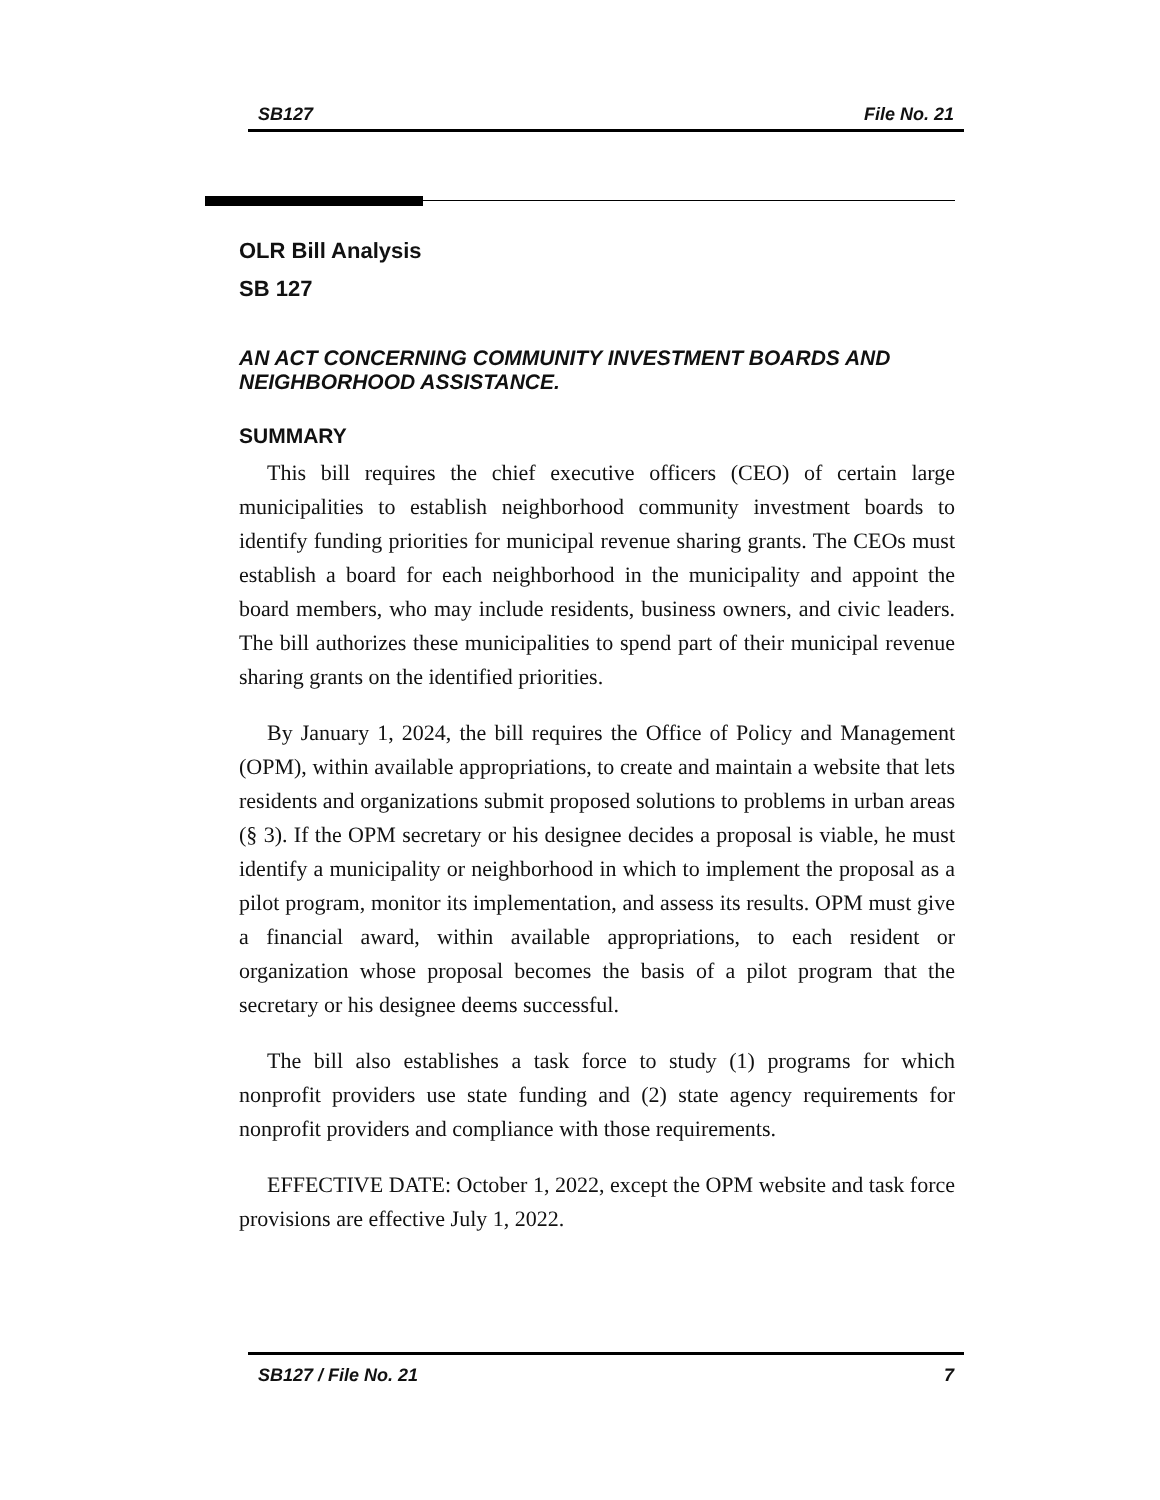SB127 File No. 21
OLR Bill Analysis
SB 127
AN ACT CONCERNING COMMUNITY INVESTMENT BOARDS AND NEIGHBORHOOD ASSISTANCE.
SUMMARY
This bill requires the chief executive officers (CEO) of certain large municipalities to establish neighborhood community investment boards to identify funding priorities for municipal revenue sharing grants. The CEOs must establish a board for each neighborhood in the municipality and appoint the board members, who may include residents, business owners, and civic leaders. The bill authorizes these municipalities to spend part of their municipal revenue sharing grants on the identified priorities.
By January 1, 2024, the bill requires the Office of Policy and Management (OPM), within available appropriations, to create and maintain a website that lets residents and organizations submit proposed solutions to problems in urban areas (§ 3). If the OPM secretary or his designee decides a proposal is viable, he must identify a municipality or neighborhood in which to implement the proposal as a pilot program, monitor its implementation, and assess its results. OPM must give a financial award, within available appropriations, to each resident or organization whose proposal becomes the basis of a pilot program that the secretary or his designee deems successful.
The bill also establishes a task force to study (1) programs for which nonprofit providers use state funding and (2) state agency requirements for nonprofit providers and compliance with those requirements.
EFFECTIVE DATE: October 1, 2022, except the OPM website and task force provisions are effective July 1, 2022.
SB127 / File No. 21 7